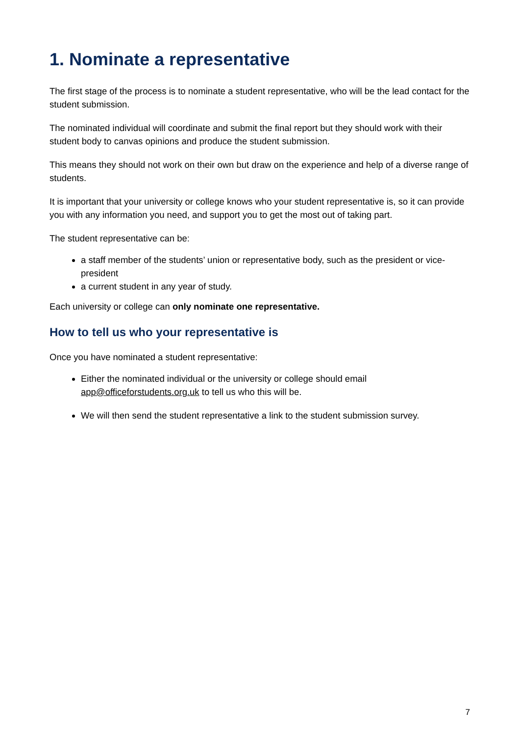1. Nominate a representative
The first stage of the process is to nominate a student representative, who will be the lead contact for the student submission.
The nominated individual will coordinate and submit the final report but they should work with their student body to canvas opinions and produce the student submission.
This means they should not work on their own but draw on the experience and help of a diverse range of students.
It is important that your university or college knows who your student representative is, so it can provide you with any information you need, and support you to get the most out of taking part.
The student representative can be:
a staff member of the students’ union or representative body, such as the president or vice-president
a current student in any year of study.
Each university or college can only nominate one representative.
How to tell us who your representative is
Once you have nominated a student representative:
Either the nominated individual or the university or college should email app@officeforstudents.org.uk to tell us who this will be.
We will then send the student representative a link to the student submission survey.
7